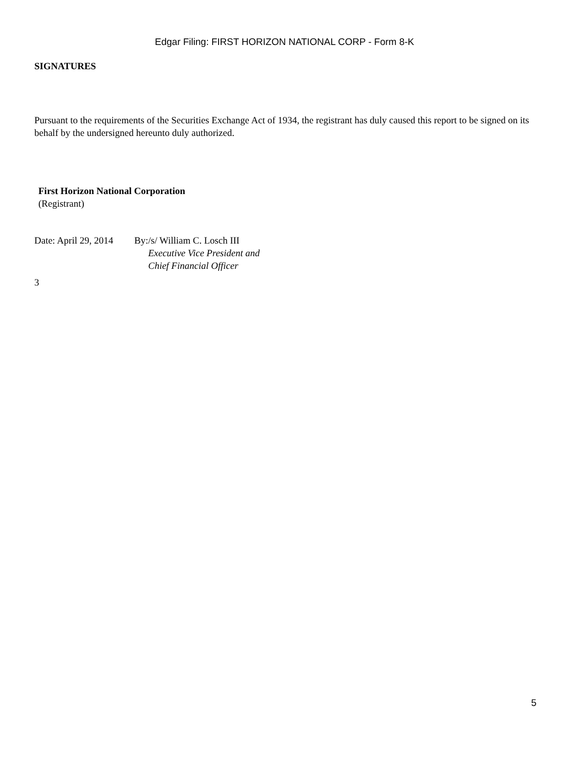Edgar Filing: FIRST HORIZON NATIONAL CORP - Form 8-K
SIGNATURES
Pursuant to the requirements of the Securities Exchange Act of 1934, the registrant has duly caused this report to be signed on its behalf by the undersigned hereunto duly authorized.
First Horizon National Corporation
(Registrant)
| Date: April 29, 2014 | By: | /s/ William C. Losch III |
| | | Executive Vice President and |
| | | Chief Financial Officer |
3
5